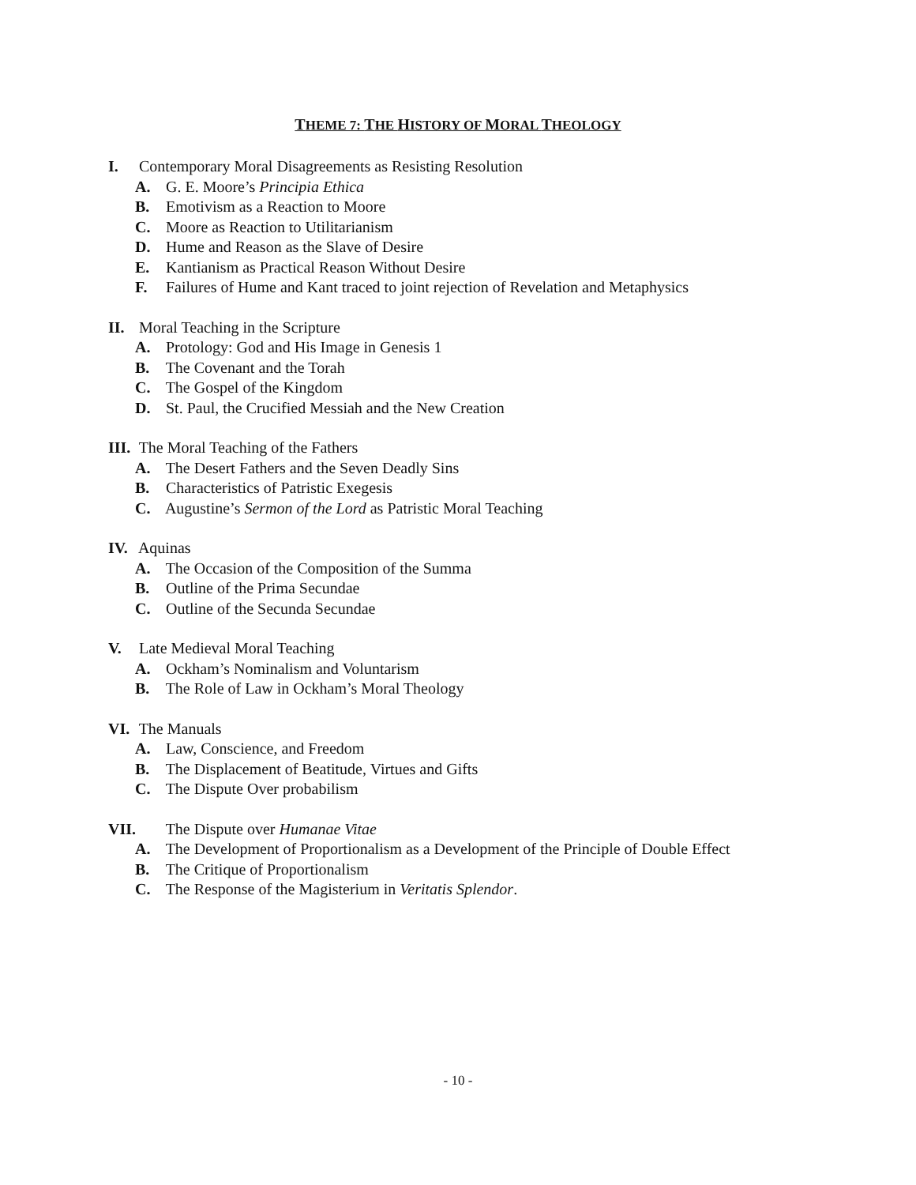THEME 7: THE HISTORY OF MORAL THEOLOGY
I. Contemporary Moral Disagreements as Resisting Resolution
A. G. E. Moore’s Principia Ethica
B. Emotivism as a Reaction to Moore
C. Moore as Reaction to Utilitarianism
D. Hume and Reason as the Slave of Desire
E. Kantianism as Practical Reason Without Desire
F. Failures of Hume and Kant traced to joint rejection of Revelation and Metaphysics
II. Moral Teaching in the Scripture
A. Protology: God and His Image in Genesis 1
B. The Covenant and the Torah
C. The Gospel of the Kingdom
D. St. Paul, the Crucified Messiah and the New Creation
III. The Moral Teaching of the Fathers
A. The Desert Fathers and the Seven Deadly Sins
B. Characteristics of Patristic Exegesis
C. Augustine’s Sermon of the Lord as Patristic Moral Teaching
IV. Aquinas
A. The Occasion of the Composition of the Summa
B. Outline of the Prima Secundae
C. Outline of the Secunda Secundae
V. Late Medieval Moral Teaching
A. Ockham’s Nominalism and Voluntarism
B. The Role of Law in Ockham’s Moral Theology
VI. The Manuals
A. Law, Conscience, and Freedom
B. The Displacement of Beatitude, Virtues and Gifts
C. The Dispute Over probabilism
VII. The Dispute over Humanae Vitae
A. The Development of Proportionalism as a Development of the Principle of Double Effect
B. The Critique of Proportionalism
C. The Response of the Magisterium in Veritatis Splendor.
- 10 -